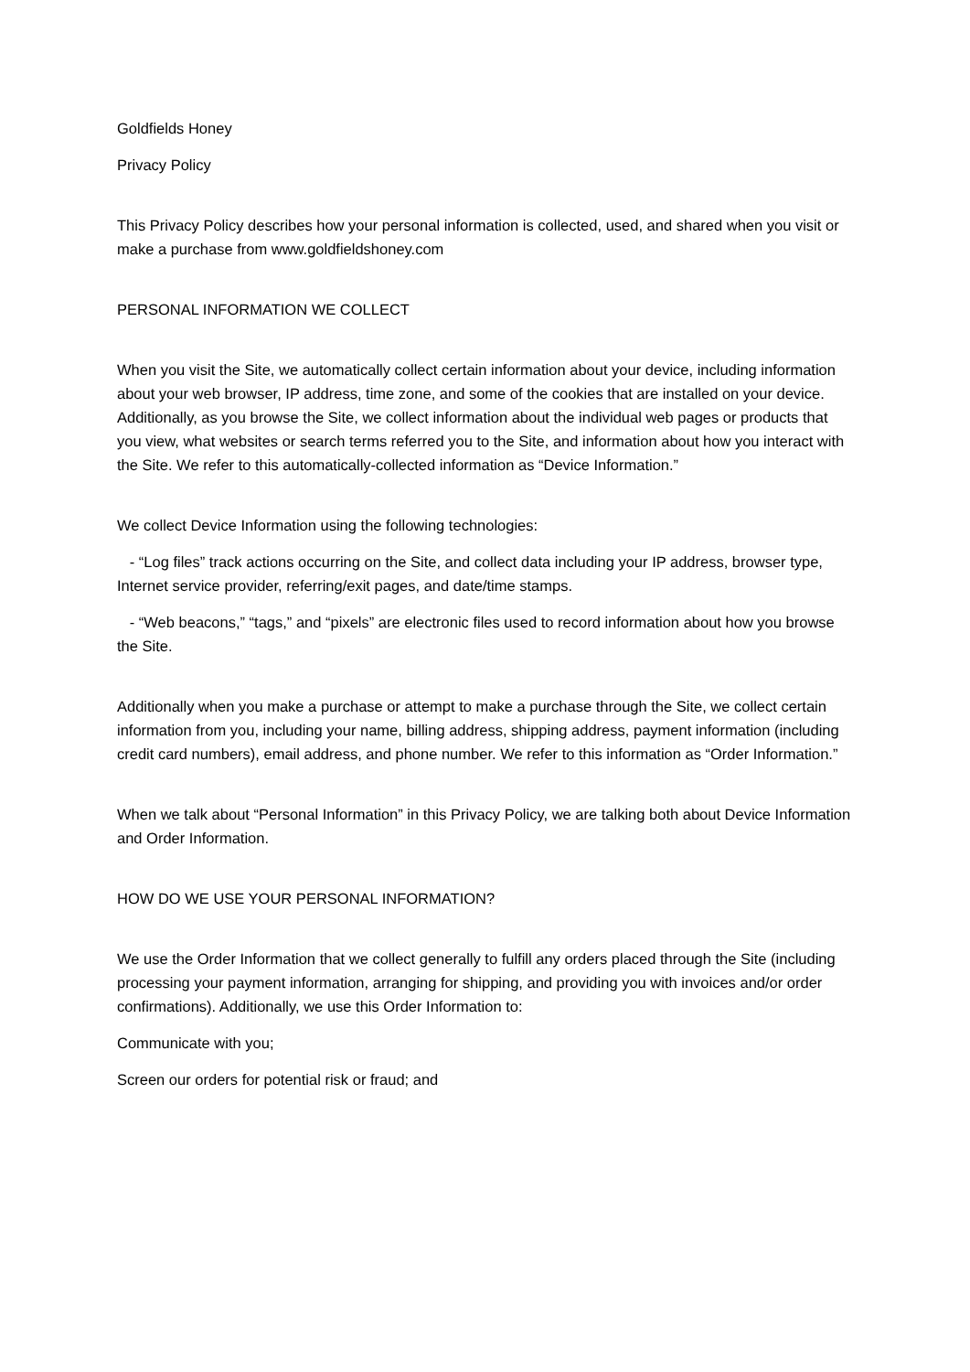Goldfields Honey
Privacy Policy
This Privacy Policy describes how your personal information is collected, used, and shared when you visit or make a purchase from www.goldfieldshoney.com
PERSONAL INFORMATION WE COLLECT
When you visit the Site, we automatically collect certain information about your device, including information about your web browser, IP address, time zone, and some of the cookies that are installed on your device. Additionally, as you browse the Site, we collect information about the individual web pages or products that you view, what websites or search terms referred you to the Site, and information about how you interact with the Site. We refer to this automatically-collected information as “Device Information.”
We collect Device Information using the following technologies:
- “Log files” track actions occurring on the Site, and collect data including your IP address, browser type, Internet service provider, referring/exit pages, and date/time stamps.
- “Web beacons,” “tags,” and “pixels” are electronic files used to record information about how you browse the Site.
Additionally when you make a purchase or attempt to make a purchase through the Site, we collect certain information from you, including your name, billing address, shipping address, payment information (including credit card numbers), email address, and phone number. We refer to this information as “Order Information.”
When we talk about “Personal Information” in this Privacy Policy, we are talking both about Device Information and Order Information.
HOW DO WE USE YOUR PERSONAL INFORMATION?
We use the Order Information that we collect generally to fulfill any orders placed through the Site (including processing your payment information, arranging for shipping, and providing you with invoices and/or order confirmations). Additionally, we use this Order Information to:
Communicate with you;
Screen our orders for potential risk or fraud; and